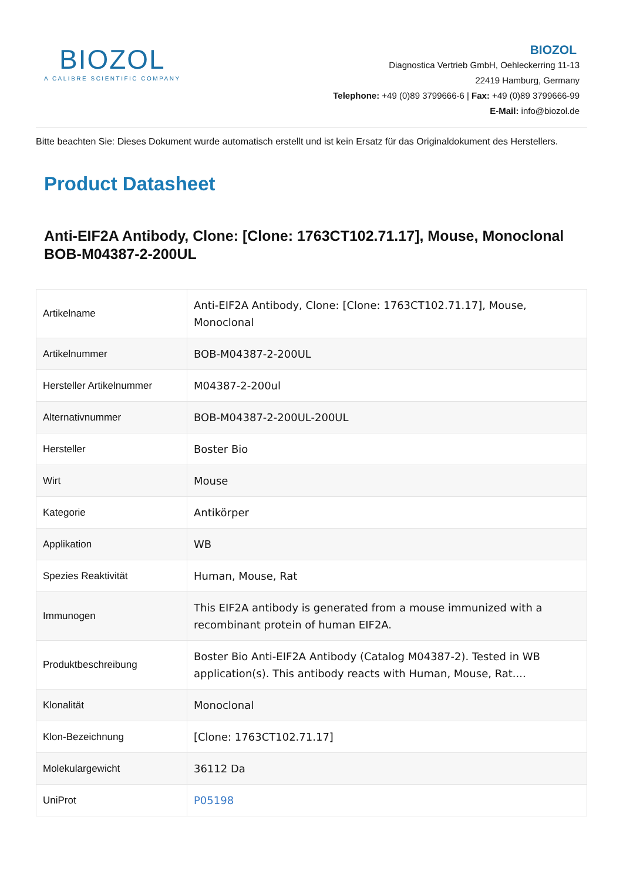BIOZOL
A CALIBRE SCIENTIFIC COMPANY
BIOZOL
Diagnostica Vertrieb GmbH, Oehleckerring 11-13
22419 Hamburg, Germany
Telephone: +49 (0)89 3799666-6 | Fax: +49 (0)89 3799666-99
E-Mail: info@biozol.de
Bitte beachten Sie: Dieses Dokument wurde automatisch erstellt und ist kein Ersatz für das Originaldokument des Herstellers.
Product Datasheet
Anti-EIF2A Antibody, Clone: [Clone: 1763CT102.71.17], Mouse, Monoclonal
BOB-M04387-2-200UL
| Artikelname | Anti-EIF2A Antibody, Clone: [Clone: 1763CT102.71.17], Mouse, Monoclonal |
| Artikelnummer | BOB-M04387-2-200UL |
| Hersteller Artikelnummer | M04387-2-200ul |
| Alternativnummer | BOB-M04387-2-200UL-200UL |
| Hersteller | Boster Bio |
| Wirt | Mouse |
| Kategorie | Antikörper |
| Applikation | WB |
| Spezies Reaktivität | Human, Mouse, Rat |
| Immunogen | This EIF2A antibody is generated from a mouse immunized with a recombinant protein of human EIF2A. |
| Produktbeschreibung | Boster Bio Anti-EIF2A Antibody (Catalog M04387-2). Tested in WB application(s). This antibody reacts with Human, Mouse, Rat.... |
| Klonalität | Monoclonal |
| Klon-Bezeichnung | [Clone: 1763CT102.71.17] |
| Molekulargewicht | 36112 Da |
| UniProt | P05198 |